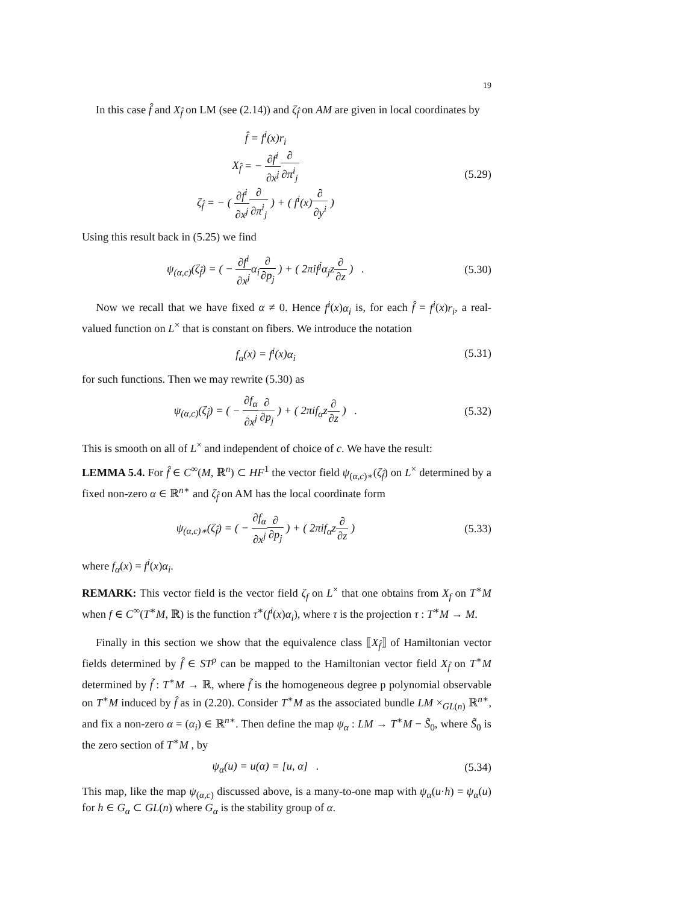19
In this case f̂ and X<sub>f̂</sub> on LM (see (2.14)) and ζ<sub>f̂</sub> on AM are given in local coordinates by
f̂ = f<sup>i</sup>(x)r<sub>i</sub>
X<sub>f̂</sub> = − ∂f<sup>i</sup> ∂x<sup>j</sup>∂ ∂π<sup>i</sup><sub>j</sub>
ζ<sub>f̂</sub> = − ( ∂f<sup>i</sup> ∂x<sup>j</sup>∂ ∂π<sup>i</sup><sub>j</sub> ) + ( f<sup>i</sup>(x)∂ ∂y<sup>i</sup> )
(5.29)
Using this result back in (5.25) we find
ψ<sub>(α,c)</sub>(ζ<sub>f̂</sub>) = ( − ∂f<sup>i</sup> ∂x<sup>j</sup> α<sub>i</sub>∂ ∂p<sub>j</sub> ) + ( 2πif<sup>j</sup>α<sub>j</sub>z∂ ∂z ) .
(5.30)
Now we recall that we have fixed α ≠ 0. Hence f<sup>i</sup>(x)α<sub>i</sub> is, for each f̂ = f<sup>i</sup>(x)r<sub>i</sub>, a real-valued function on L<sup>×</sup> that is constant on fibers. We introduce the notation
f<sub>α</sub>(x) = f<sup>i</sup>(x)α<sub>i</sub> (5.31)
for such functions. Then we may rewrite (5.30) as
ψ<sub>(α,c)</sub>(ζ<sub>f̂</sub>) = ( − ∂f<sub>α</sub> ∂x<sup>j</sup>∂ ∂p<sub>j</sub> ) + ( 2πif<sub>α</sub>z∂ ∂z ) .
(5.32)
This is smooth on all of L<sup>×</sup> and independent of choice of c. We have the result:
LEMMA 5.4. For f̂ ∈ C<sup>∞</sup>(M, ℝ<sup>n</sup>) ⊂ HF<sup>1</sup> the vector field ψ<sub>(α,c)∗</sub>(ζ<sub>f̂</sub>) on L<sup>×</sup> determined by a fixed non-zero α ∈ ℝ<sup>n∗</sup> and ζ<sub>f̂</sub> on AM has the local coordinate form
ψ<sub>(α,c)∗</sub>(ζ<sub>f̂</sub>) = ( − ∂f<sub>α</sub> ∂x<sup>j</sup>∂ ∂p<sub>j</sub> ) + ( 2πif<sub>α</sub>z∂ ∂z )
(5.33)
where f<sub>α</sub>(x) = f<sup>i</sup>(x)α<sub>i</sub>.
REMARK: This vector field is the vector field ζ<sub>f</sub> on L<sup>×</sup> that one obtains from X<sub>f</sub> on T<sup>∗</sup>M when f ∈ C<sup>∞</sup>(T<sup>∗</sup>M, ℝ) is the function τ<sup>∗</sup>(f<sup>i</sup>(x)α<sub>i</sub>), where τ is the projection τ : T<sup>∗</sup>M → M.
Finally in this section we show that the equivalence class ⟦X<sub>f̂</sub>⟧ of Hamiltonian vector fields determined by f̂ ∈ ST<sup>p</sup> can be mapped to the Hamiltonian vector field X<sub>f̃</sub> on T<sup>∗</sup>M determined by f̃ : T<sup>∗</sup>M → ℝ, where f̃ is the homogeneous degree p polynomial observable on T<sup>∗</sup>M induced by f̂ as in (2.20). Consider T<sup>∗</sup>M as the associated bundle LM ×<sub>GL(n)</sub> ℝ<sup>n∗</sup>, and fix a non-zero α = (α<sub>i</sub>) ∈ ℝ<sup>n∗</sup>. Then define the map ψ<sub>α</sub> : LM → T<sup>∗</sup>M − S̃<sub>0</sub>, where S̃<sub>0</sub> is the zero section of T<sup>∗</sup>M , by
ψ<sub>α</sub>(u) = u(α) = [u, α] . (5.34)
This map, like the map ψ<sub>(α,c)</sub> discussed above, is a many-to-one map with ψ<sub>α</sub>(u·h) = ψ<sub>α</sub>(u) for h ∈ G<sub>α</sub> ⊂ GL(n) where G<sub>α</sub> is the stability group of α.